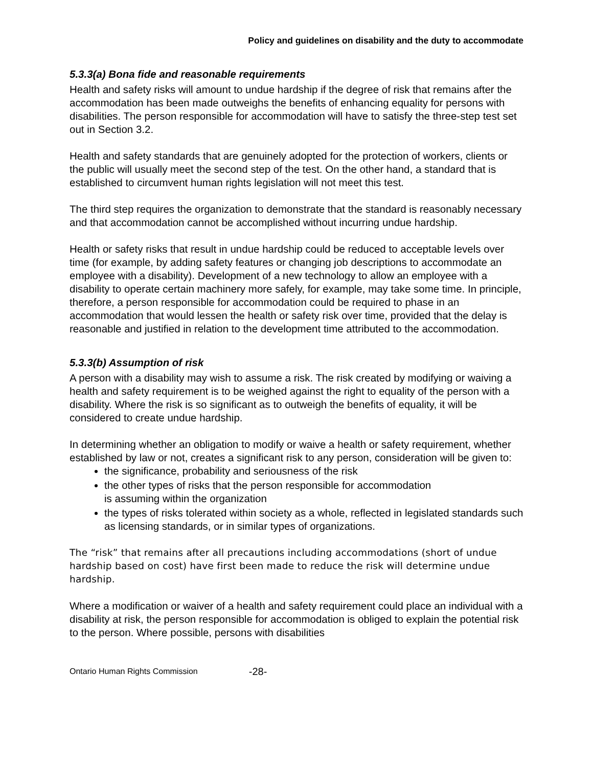Policy and guidelines on disability and the duty to accommodate
5.3.3(a) Bona fide and reasonable requirements
Health and safety risks will amount to undue hardship if the degree of risk that remains after the accommodation has been made outweighs the benefits of enhancing equality for persons with disabilities. The person responsible for accommodation will have to satisfy the three-step test set out in Section 3.2.
Health and safety standards that are genuinely adopted for the protection of workers, clients or the public will usually meet the second step of the test. On the other hand, a standard that is established to circumvent human rights legislation will not meet this test.
The third step requires the organization to demonstrate that the standard is reasonably necessary and that accommodation cannot be accomplished without incurring undue hardship.
Health or safety risks that result in undue hardship could be reduced to acceptable levels over time (for example, by adding safety features or changing job descriptions to accommodate an employee with a disability). Development of a new technology to allow an employee with a disability to operate certain machinery more safely, for example, may take some time. In principle, therefore, a person responsible for accommodation could be required to phase in an accommodation that would lessen the health or safety risk over time, provided that the delay is reasonable and justified in relation to the development time attributed to the accommodation.
5.3.3(b) Assumption of risk
A person with a disability may wish to assume a risk. The risk created by modifying or waiving a health and safety requirement is to be weighed against the right to equality of the person with a disability. Where the risk is so significant as to outweigh the benefits of equality, it will be considered to create undue hardship.
In determining whether an obligation to modify or waive a health or safety requirement, whether established by law or not, creates a significant risk to any person, consideration will be given to:
the significance, probability and seriousness of the risk
the other types of risks that the person responsible for accommodation
is assuming within the organization
the types of risks tolerated within society as a whole, reflected in legislated standards such as licensing standards, or in similar types of organizations.
The “risk” that remains after all precautions including accommodations (short of undue hardship based on cost) have first been made to reduce the risk will determine undue hardship.
Where a modification or waiver of a health and safety requirement could place an individual with a disability at risk, the person responsible for accommodation is obliged to explain the potential risk to the person. Where possible, persons with disabilities
Ontario Human Rights Commission -28-